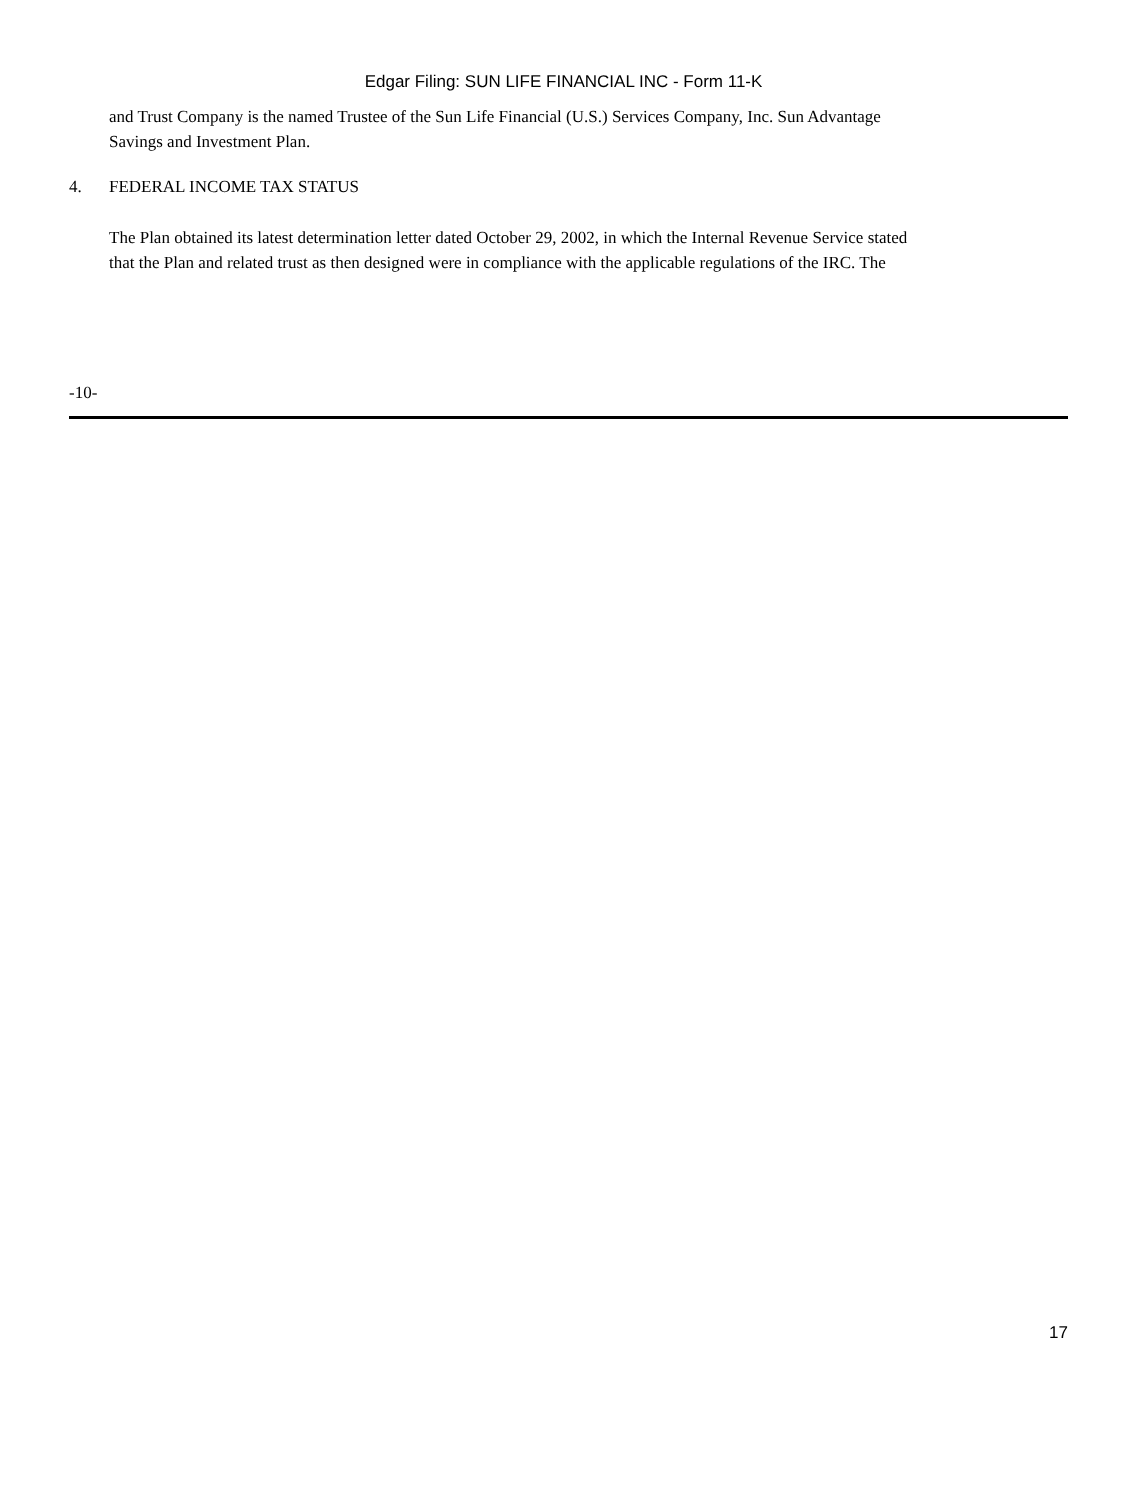Edgar Filing: SUN LIFE FINANCIAL INC - Form 11-K
and Trust Company is the named Trustee of the Sun Life Financial (U.S.) Services Company, Inc. Sun Advantage Savings and Investment Plan.
4. FEDERAL INCOME TAX STATUS
The Plan obtained its latest determination letter dated October 29, 2002, in which the Internal Revenue Service stated that the Plan and related trust as then designed were in compliance with the applicable regulations of the IRC. The
-10-
17